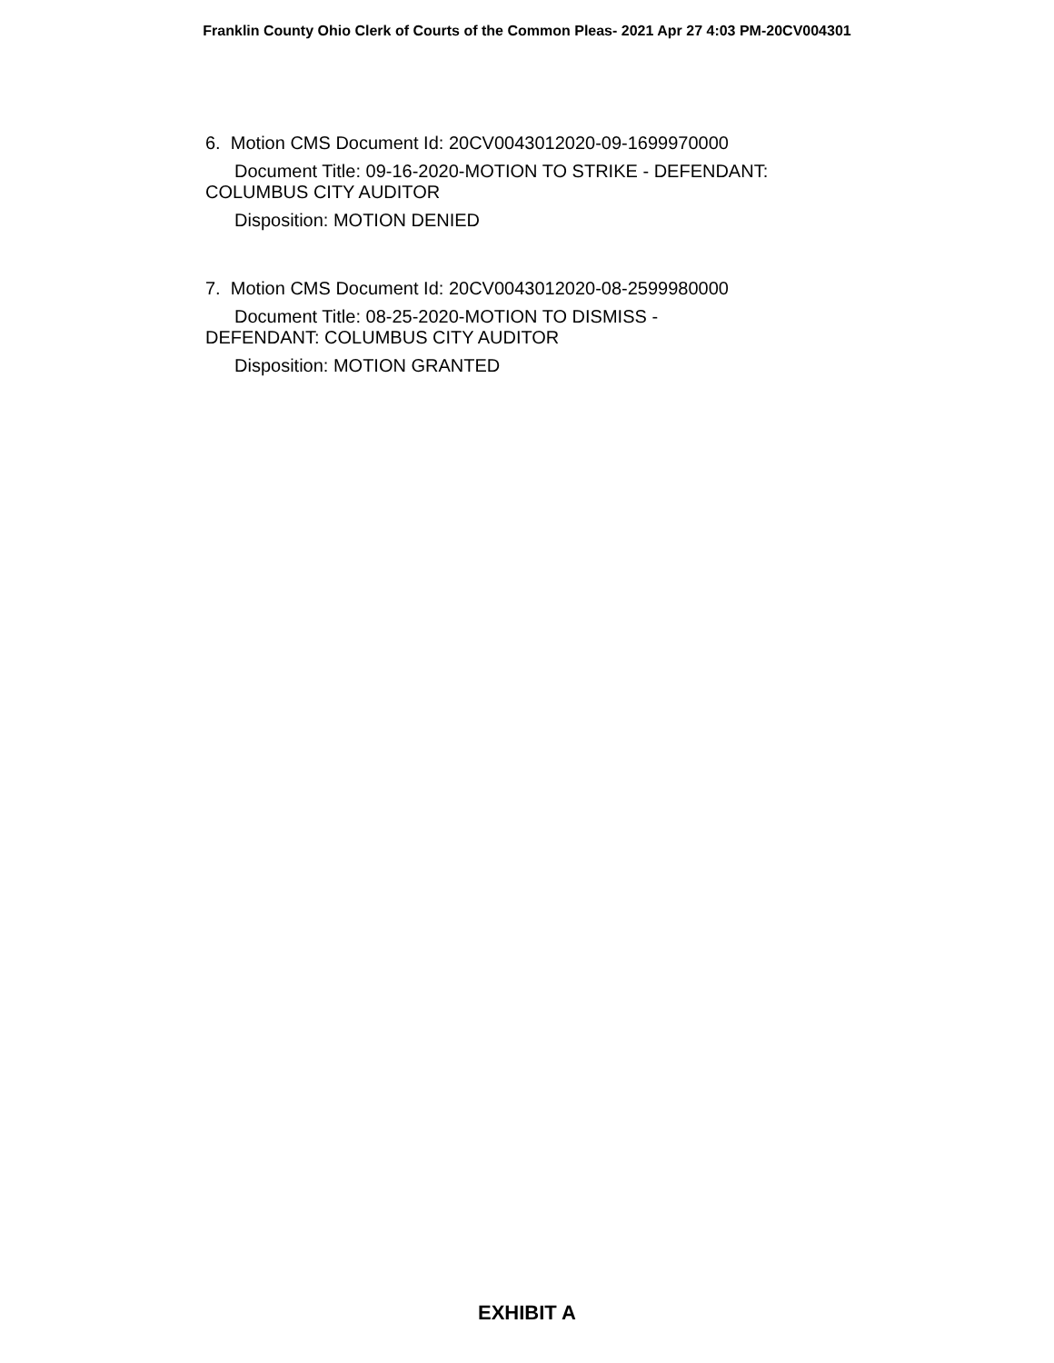Franklin County Ohio Clerk of Courts of the Common Pleas- 2021 Apr 27 4:03 PM-20CV004301
6. Motion CMS Document Id: 20CV0043012020-09-1699970000
Document Title: 09-16-2020-MOTION TO STRIKE - DEFENDANT: COLUMBUS CITY AUDITOR
Disposition: MOTION DENIED
7. Motion CMS Document Id: 20CV0043012020-08-2599980000
Document Title: 08-25-2020-MOTION TO DISMISS -
DEFENDANT: COLUMBUS CITY AUDITOR
Disposition: MOTION GRANTED
EXHIBIT A